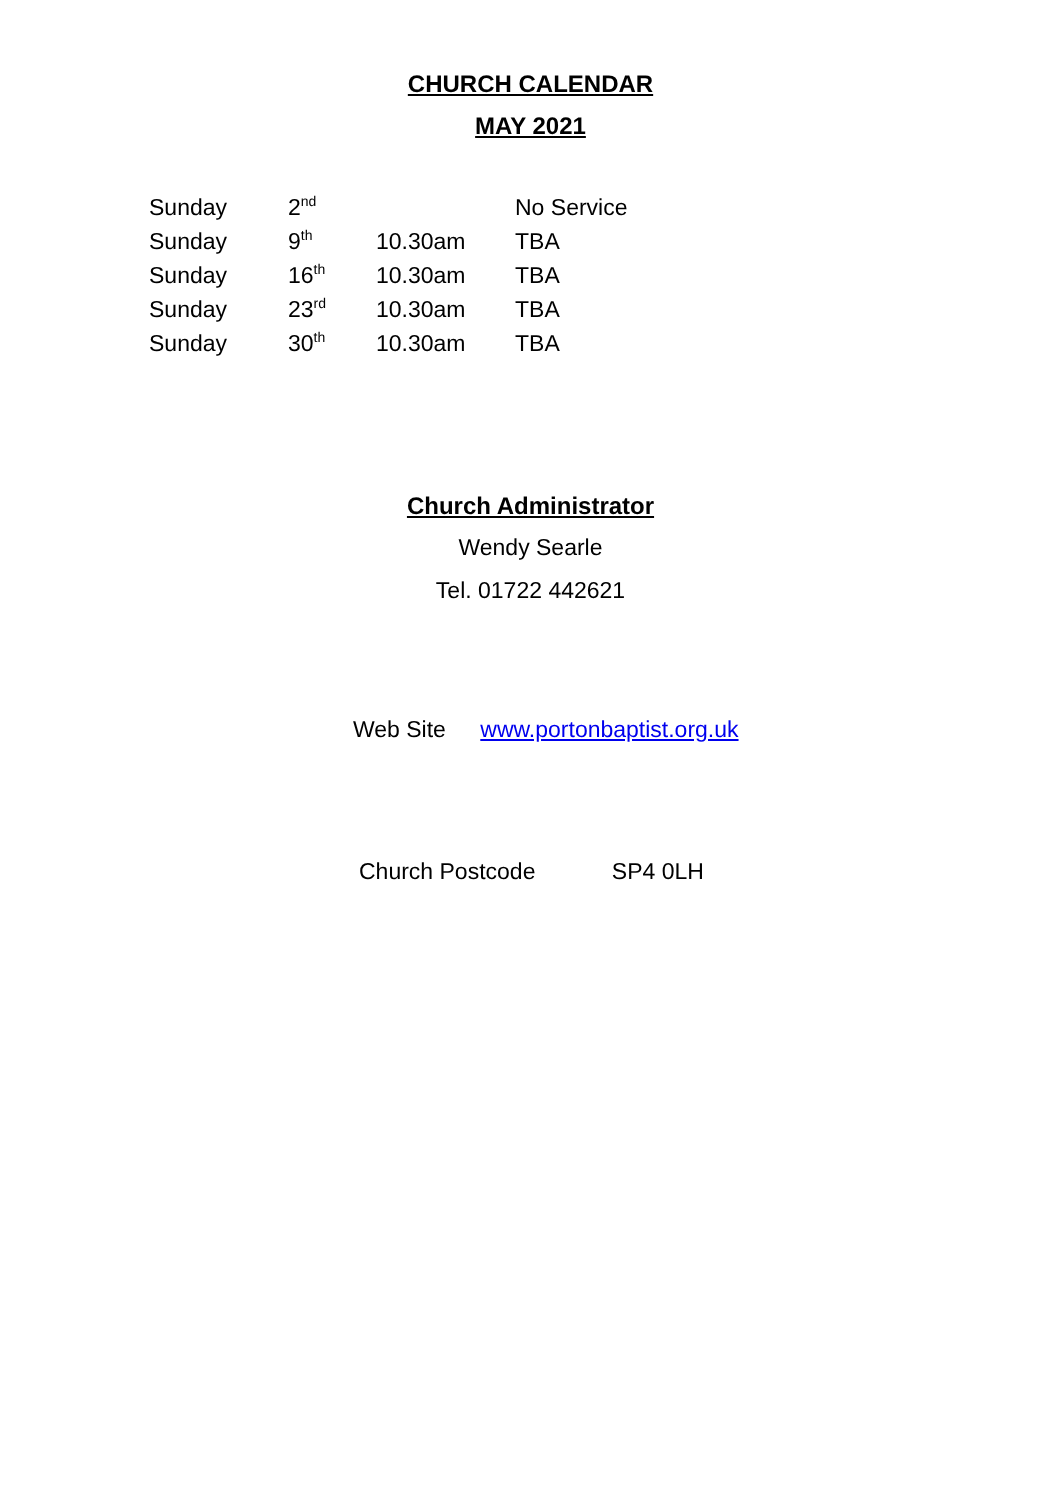CHURCH CALENDAR
MAY 2021
| Sunday | 2<sup>nd</sup> | | No Service |
| Sunday | 9<sup>th</sup> | 10.30am | TBA |
| Sunday | 16<sup>th</sup> | 10.30am | TBA |
| Sunday | 23<sup>rd</sup> | 10.30am | TBA |
| Sunday | 30<sup>th</sup> | 10.30am | TBA |
Church Administrator
Wendy Searle
Tel. 01722 442621
Web Site www.portonbaptist.org.uk
Church Postcode SP4 0LH